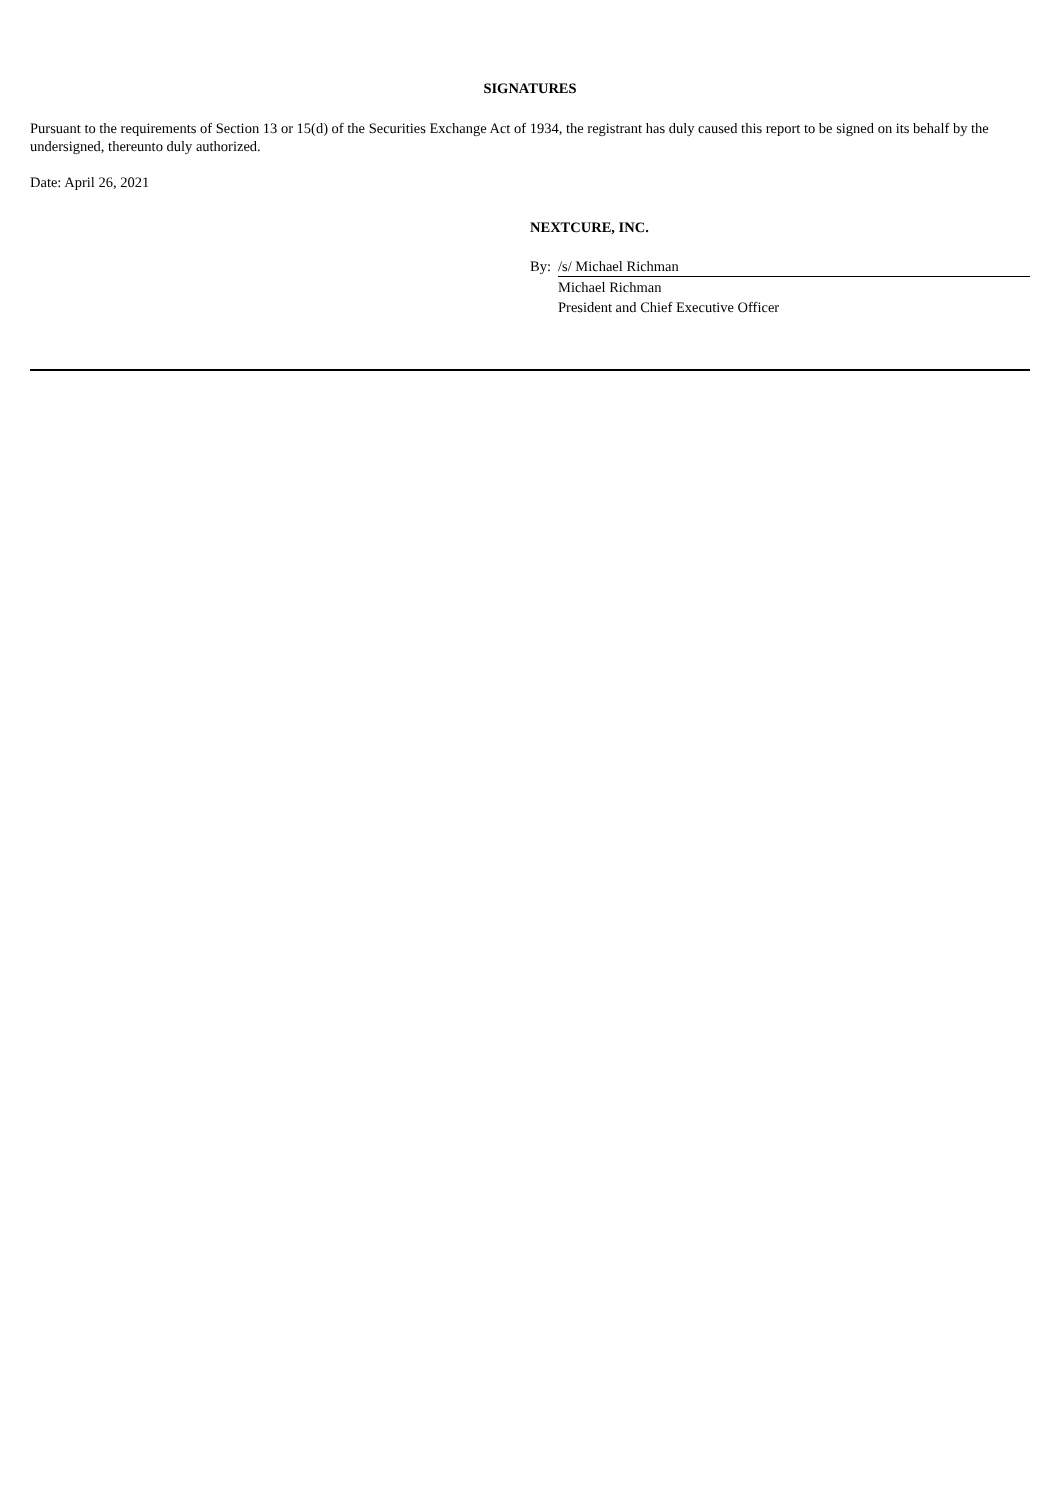SIGNATURES
Pursuant to the requirements of Section 13 or 15(d) of the Securities Exchange Act of 1934, the registrant has duly caused this report to be signed on its behalf by the undersigned, thereunto duly authorized.
Date: April 26, 2021
NEXTCURE, INC.
| By: | /s/ Michael Richman |
| | Michael Richman |
| | President and Chief Executive Officer |